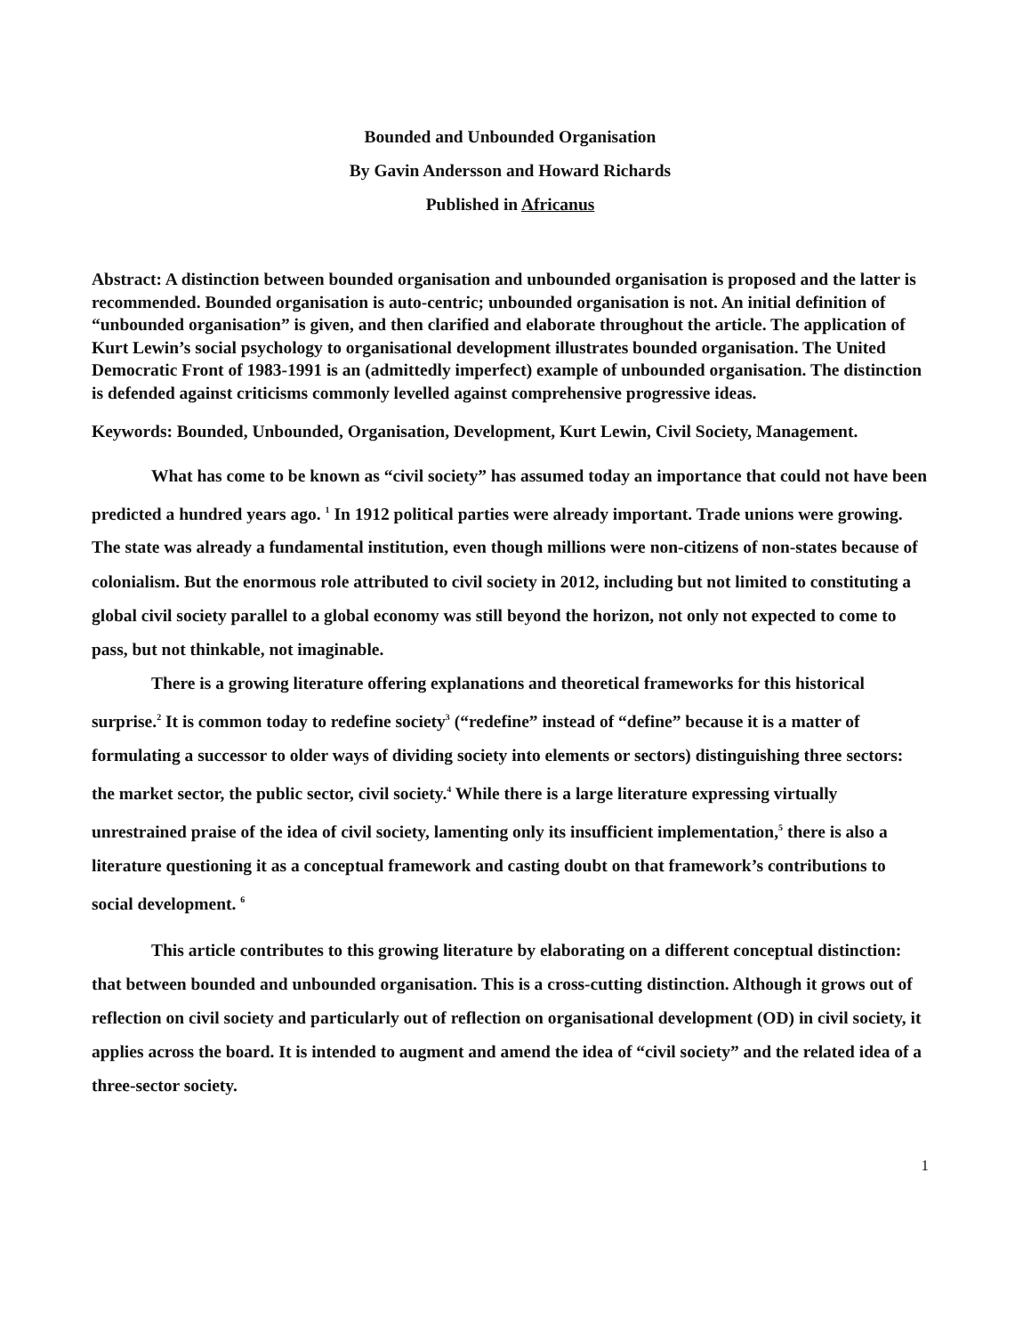Bounded and Unbounded Organisation
By Gavin Andersson and Howard Richards
Published in Africanus
Abstract: A distinction between bounded organisation and unbounded organisation is proposed and the latter is recommended. Bounded organisation is auto-centric; unbounded organisation is not. An initial definition of “unbounded organisation” is given, and then clarified and elaborate throughout the article. The application of Kurt Lewin’s social psychology to organisational development illustrates bounded organisation. The United Democratic Front of 1983-1991 is an (admittedly imperfect) example of unbounded organisation. The distinction is defended against criticisms commonly levelled against comprehensive progressive ideas.
Keywords: Bounded, Unbounded, Organisation, Development, Kurt Lewin, Civil Society, Management.
What has come to be known as “civil society” has assumed today an importance that could not have been predicted a hundred years ago. <sup>1</sup> In 1912 political parties were already important. Trade unions were growing. The state was already a fundamental institution, even though millions were non-citizens of non-states because of colonialism. But the enormous role attributed to civil society in 2012, including but not limited to constituting a global civil society parallel to a global economy was still beyond the horizon, not only not expected to come to pass, but not thinkable, not imaginable.
There is a growing literature offering explanations and theoretical frameworks for this historical surprise.<sup>2</sup> It is common today to redefine society<sup>3</sup> (“redefine” instead of “define” because it is a matter of formulating a successor to older ways of dividing society into elements or sectors) distinguishing three sectors: the market sector, the public sector, civil society.<sup>4</sup> While there is a large literature expressing virtually unrestrained praise of the idea of civil society, lamenting only its insufficient implementation,<sup>5</sup> there is also a literature questioning it as a conceptual framework and casting doubt on that framework’s contributions to social development. <sup>6</sup>
This article contributes to this growing literature by elaborating on a different conceptual distinction: that between bounded and unbounded organisation. This is a cross-cutting distinction. Although it grows out of reflection on civil society and particularly out of reflection on organisational development (OD) in civil society, it applies across the board. It is intended to augment and amend the idea of “civil society” and the related idea of a three-sector society.
1